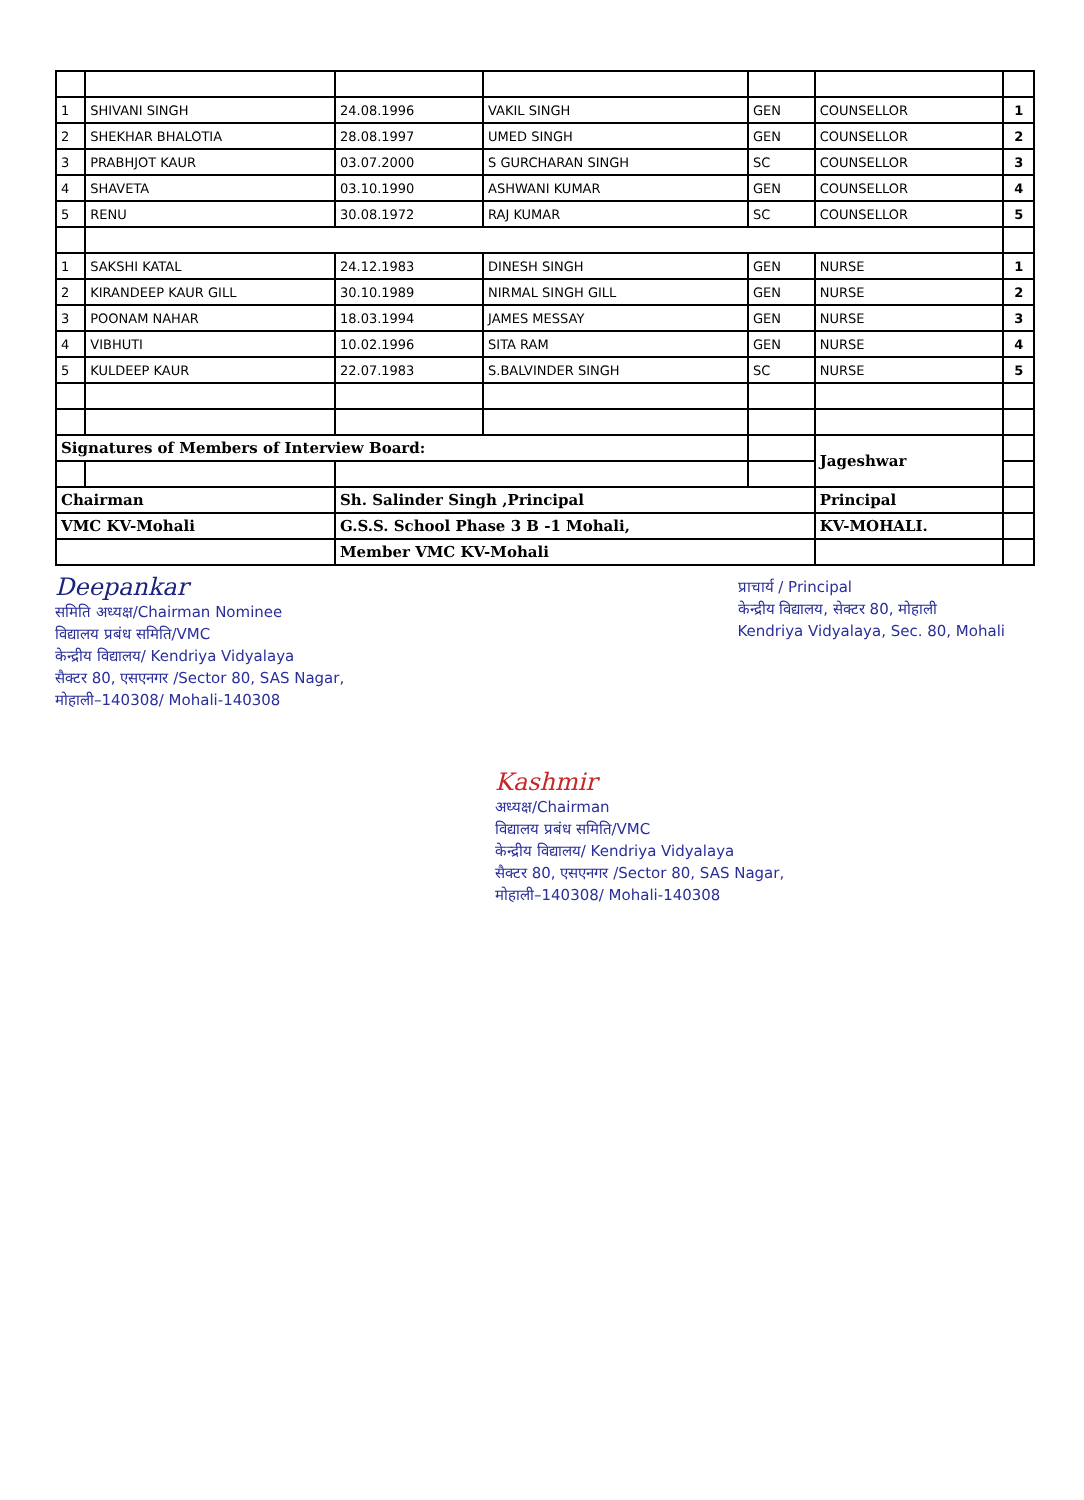| 1 | SHIVANI SINGH | 24.08.1996 | VAKIL SINGH | GEN | COUNSELLOR | 1 |
| 2 | SHEKHAR BHALOTIA | 28.08.1997 | UMED SINGH | GEN | COUNSELLOR | 2 |
| 3 | PRABHJOT KAUR | 03.07.2000 | S GURCHARAN SINGH | SC | COUNSELLOR | 3 |
| 4 | SHAVETA | 03.10.1990 | ASHWANI KUMAR | GEN | COUNSELLOR | 4 |
| 5 | RENU | 30.08.1972 | RAJ KUMAR | SC | COUNSELLOR | 5 |
| 1 | SAKSHI KATAL | 24.12.1983 | DINESH SINGH | GEN | NURSE | 1 |
| 2 | KIRANDEEP KAUR GILL | 30.10.1989 | NIRMAL SINGH GILL | GEN | NURSE | 2 |
| 3 | POONAM NAHAR | 18.03.1994 | JAMES MESSAY | GEN | NURSE | 3 |
| 4 | VIBHUTI | 10.02.1996 | SITA RAM | GEN | NURSE | 4 |
| 5 | KULDEEP KAUR | 22.07.1983 | S.BALVINDER SINGH | SC | NURSE | 5 |
| Signatures of Members of Interview Board: | | | | | Jageshwar | |
| Chairman | | Sh. Salinder Singh ,Principal | | | Principal | |
| VMC KV-Mohali | | G.S.S. School Phase 3 B -1 Mohali, | | | KV-MOHALI. | |
| | | Member VMC KV-Mohali | | | | |
Deepankar
समिति अध्यक्ष/Chairman Nominee
विद्यालय प्रबंध समिति/VMC
केन्द्रीय विद्यालय/ Kendriya Vidyalaya
सैक्टर 80, एसएनगर /Sector 80, SAS Nagar,
मोहाली–140308/ Mohali-140308
प्राचार्य / Principal
केन्द्रीय विद्यालय, सेक्टर 80, मोहाली
Kendriya Vidyalaya, Sec. 80, Mohali
Kashmir
अध्यक्ष/Chairman
विद्यालय प्रबंध समिति/VMC
केन्द्रीय विद्यालय/ Kendriya Vidyalaya
सैक्टर 80, एसएनगर /Sector 80, SAS Nagar,
मोहाली–140308/ Mohali-140308